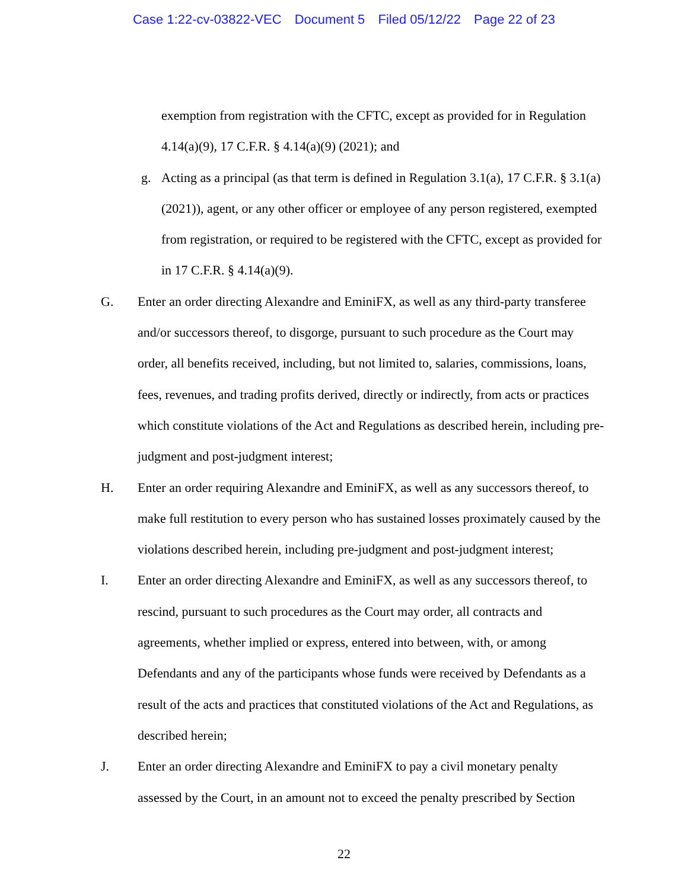Case 1:22-cv-03822-VEC Document 5 Filed 05/12/22 Page 22 of 23
exemption from registration with the CFTC, except as provided for in Regulation 4.14(a)(9), 17 C.F.R. § 4.14(a)(9) (2021); and
g. Acting as a principal (as that term is defined in Regulation 3.1(a), 17 C.F.R. § 3.1(a) (2021)), agent, or any other officer or employee of any person registered, exempted from registration, or required to be registered with the CFTC, except as provided for in 17 C.F.R. § 4.14(a)(9).
G. Enter an order directing Alexandre and EminiFX, as well as any third-party transferee and/or successors thereof, to disgorge, pursuant to such procedure as the Court may order, all benefits received, including, but not limited to, salaries, commissions, loans, fees, revenues, and trading profits derived, directly or indirectly, from acts or practices which constitute violations of the Act and Regulations as described herein, including pre-judgment and post-judgment interest;
H. Enter an order requiring Alexandre and EminiFX, as well as any successors thereof, to make full restitution to every person who has sustained losses proximately caused by the violations described herein, including pre-judgment and post-judgment interest;
I. Enter an order directing Alexandre and EminiFX, as well as any successors thereof, to rescind, pursuant to such procedures as the Court may order, all contracts and agreements, whether implied or express, entered into between, with, or among Defendants and any of the participants whose funds were received by Defendants as a result of the acts and practices that constituted violations of the Act and Regulations, as described herein;
J. Enter an order directing Alexandre and EminiFX to pay a civil monetary penalty assessed by the Court, in an amount not to exceed the penalty prescribed by Section
22